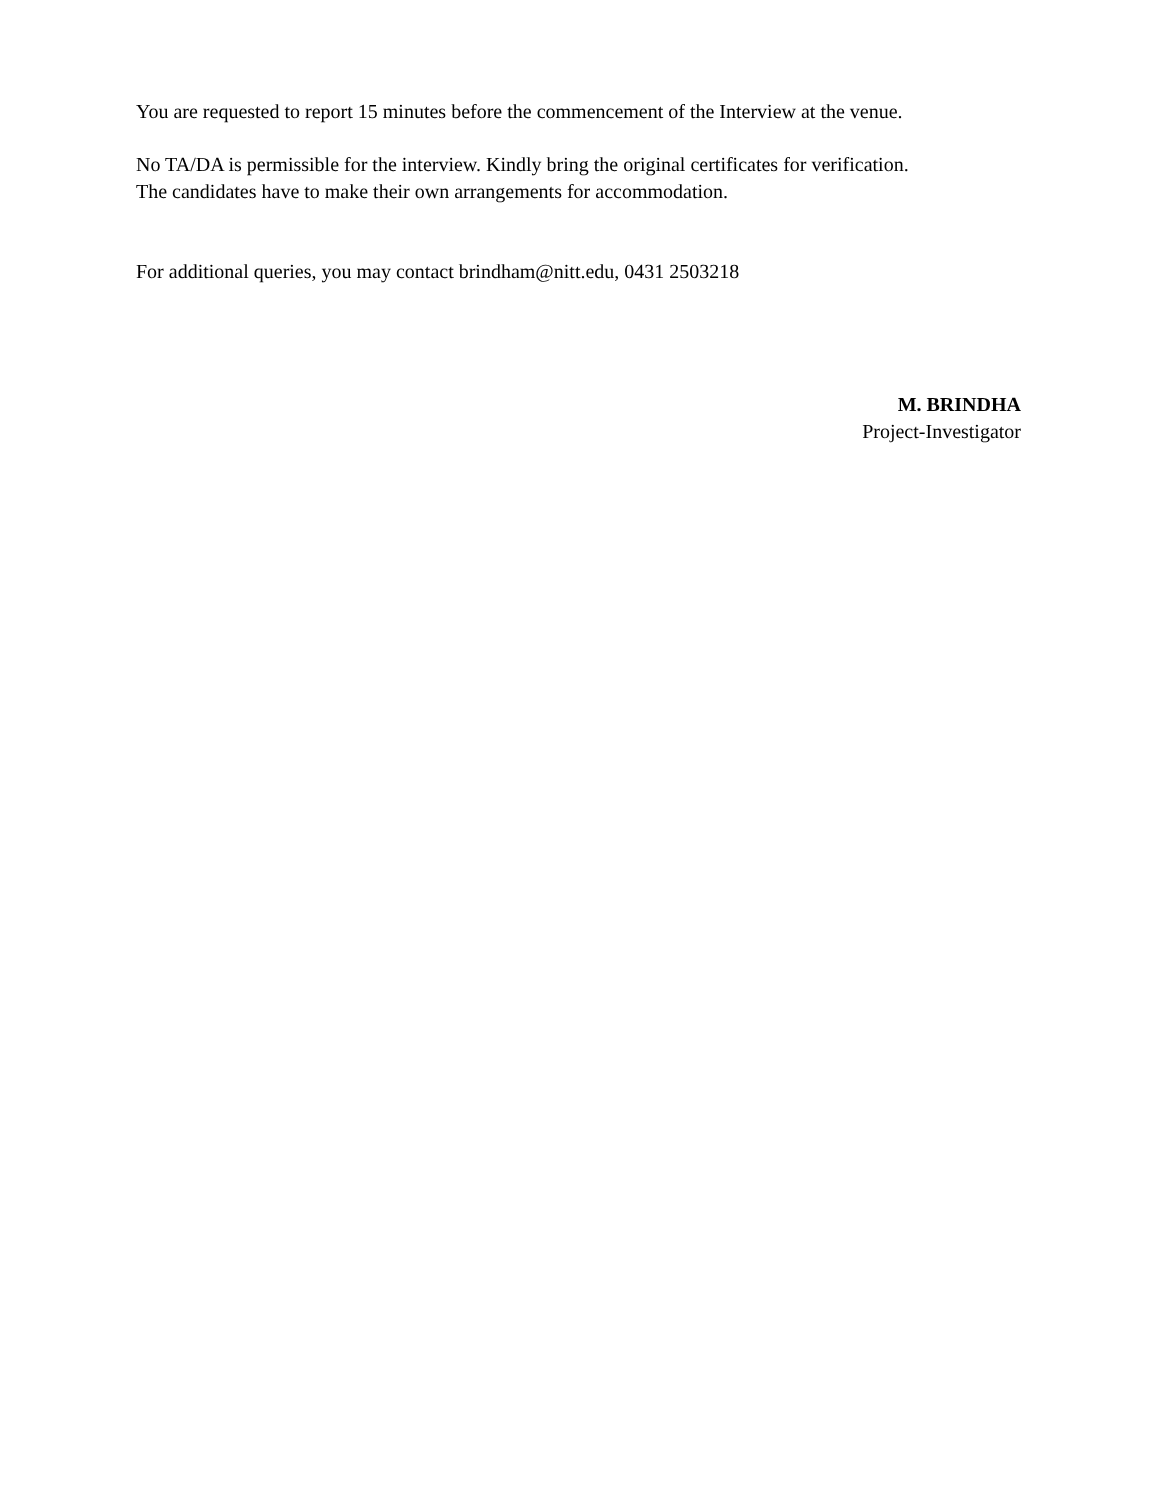You are requested to report 15 minutes before the commencement of the Interview at the venue.
No TA/DA is permissible for the interview. Kindly bring the original certificates for verification.
The candidates have to make their own arrangements for accommodation.
For additional queries, you may contact brindham@nitt.edu, 0431 2503218
M. BRINDHA
Project-Investigator